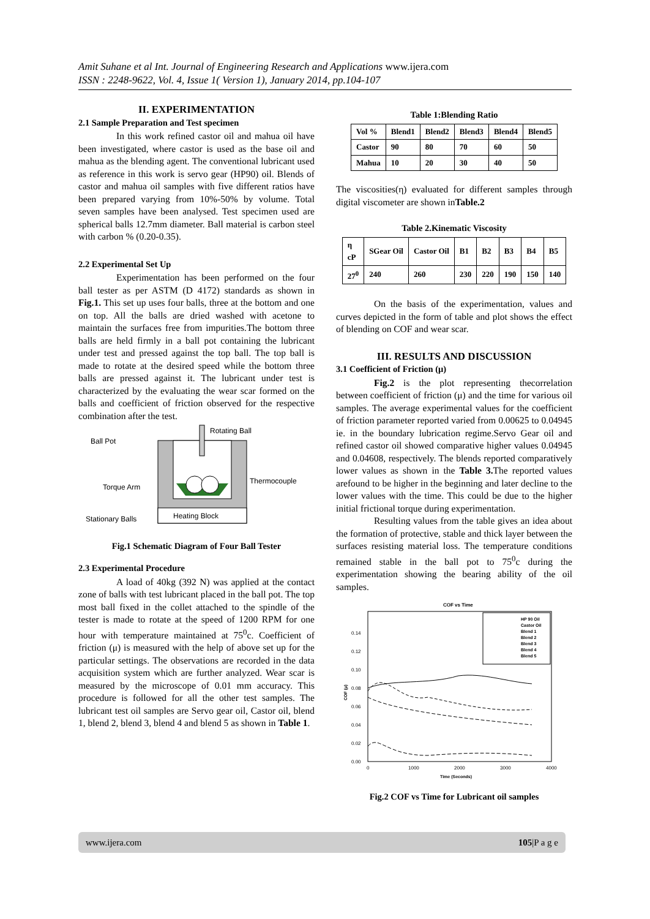Amit Suhane et al Int. Journal of Engineering Research and Applications www.ijera.com
ISSN : 2248-9622, Vol. 4, Issue 1( Version 1), January 2014, pp.104-107
II. EXPERIMENTATION
2.1 Sample Preparation and Test specimen
In this work refined castor oil and mahua oil have been investigated, where castor is used as the base oil and mahua as the blending agent. The conventional lubricant used as reference in this work is servo gear (HP90) oil. Blends of castor and mahua oil samples with five different ratios have been prepared varying from 10%-50% by volume. Total seven samples have been analysed. Test specimen used are spherical balls 12.7mm diameter. Ball material is carbon steel with carbon % (0.20-0.35).
2.2 Experimental Set Up
Experimentation has been performed on the four ball tester as per ASTM (D 4172) standards as shown in Fig.1. This set up uses four balls, three at the bottom and one on top. All the balls are dried washed with acetone to maintain the surfaces free from impurities.The bottom three balls are held firmly in a ball pot containing the lubricant under test and pressed against the top ball. The top ball is made to rotate at the desired speed while the bottom three balls are pressed against it. The lubricant under test is characterized by the evaluating the wear scar formed on the balls and coefficient of friction observed for the respective combination after the test.
Rotating Ball
Ball Pot
Torque Arm
Thermocouple
Stationary Balls
Heating Block
Fig.1 Schematic Diagram of Four Ball Tester
2.3 Experimental Procedure
A load of 40kg (392 N) was applied at the contact zone of balls with test lubricant placed in the ball pot. The top most ball fixed in the collet attached to the spindle of the tester is made to rotate at the speed of 1200 RPM for one hour with temperature maintained at 75<sup>0</sup>c. Coefficient of friction (μ) is measured with the help of above set up for the particular settings. The observations are recorded in the data acquisition system which are further analyzed. Wear scar is measured by the microscope of 0.01 mm accuracy. This procedure is followed for all the other test samples. The lubricant test oil samples are Servo gear oil, Castor oil, blend 1, blend 2, blend 3, blend 4 and blend 5 as shown in Table 1.
Table 1:Blending Ratio
| Vol % | Blend1 | Blend2 | Blend3 | Blend4 | Blend5 |
| Castor | 90 | 80 | 70 | 60 | 50 |
| Mahua | 10 | 20 | 30 | 40 | 50 |
The viscosities(η) evaluated for different samples through digital viscometer are shown inTable.2
Table 2.Kinematic Viscosity
| η cP | SGear Oil | Castor Oil | B1 | B2 | B3 | B4 | B5 |
| 27<sup>0</sup> | 240 | 260 | 230 | 220 | 190 | 150 | 140 |
On the basis of the experimentation, values and curves depicted in the form of table and plot shows the effect of blending on COF and wear scar.
III. RESULTS AND DISCUSSION
3.1 Coefficient of Friction (μ)
Fig.2 is the plot representing thecorrelation between coefficient of friction (μ) and the time for various oil samples. The average experimental values for the coefficient of friction parameter reported varied from 0.00625 to 0.04945 ie. in the boundary lubrication regime.Servo Gear oil and refined castor oil showed comparative higher values 0.04945 and 0.04608, respectively. The blends reported comparatively lower values as shown in the Table 3. The reported values arefound to be higher in the beginning and later decline to the lower values with the time. This could be due to the higher initial frictional torque during experimentation.
Resulting values from the table gives an idea about the formation of protective, stable and thick layer between the surfaces resisting material loss. The temperature conditions remained stable in the ball pot to 75<sup>0</sup>c during the experimentation showing the bearing ability of the oil samples.
COF vs Time
0.00
0.02
0.04
0.06
0.08
0.10
0.12
0.14
0
1000
2000
3000
4000
Time (Seconds)
COF (μ)
HP 90 Oil
Castor Oil
Blend 1
Blend 2
Blend 3
Blend 4
Blend 5
Fig.2 COF vs Time for Lubricant oil samples
www.ijera.com 105|P a g e